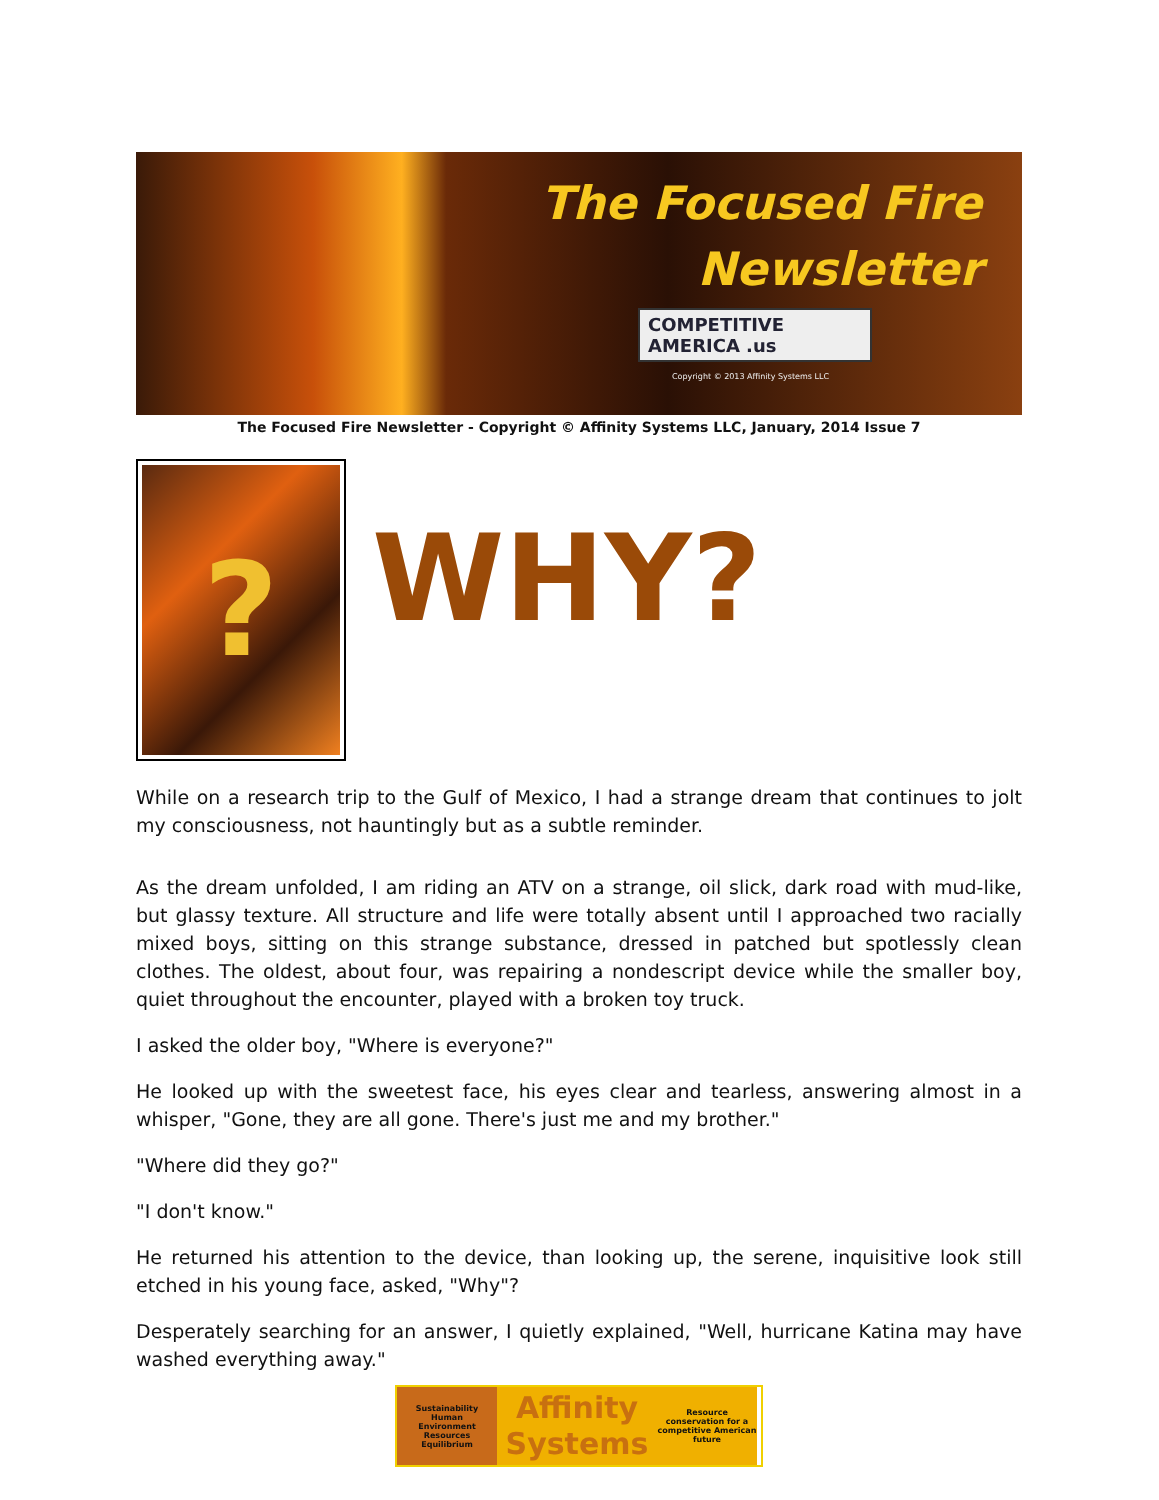The Focused Fire
Newsletter
COMPETITIVE
AMERICA .us
Copyright © 2013 Affinity Systems LLC
The Focused Fire Newsletter - Copyright © Affinity Systems LLC, January, 2014 Issue 7
?
WHY?
While on a research trip to the Gulf of Mexico, I had a strange dream that continues to jolt my consciousness, not hauntingly but as a subtle reminder.
As the dream unfolded, I am riding an ATV on a strange, oil slick, dark road with mud-like, but glassy texture. All structure and life were totally absent until I approached two racially mixed boys, sitting on this strange substance, dressed in patched but spotlessly clean clothes. The oldest, about four, was repairing a nondescript device while the smaller boy, quiet throughout the encounter, played with a broken toy truck.
I asked the older boy, "Where is everyone?"
He looked up with the sweetest face, his eyes clear and tearless, answering almost in a whisper, "Gone, they are all gone. There's just me and my brother."
"Where did they go?"
"I don't know."
He returned his attention to the device, than looking up, the serene, inquisitive look still etched in his young face, asked, "Why"?
Desperately searching for an answer, I quietly explained, "Well, hurricane Katina may have washed everything away."
Sustainability
Human
Environment
Resources
Equilibrium
Affinity
Systems
Resource conservation for a competitive American future